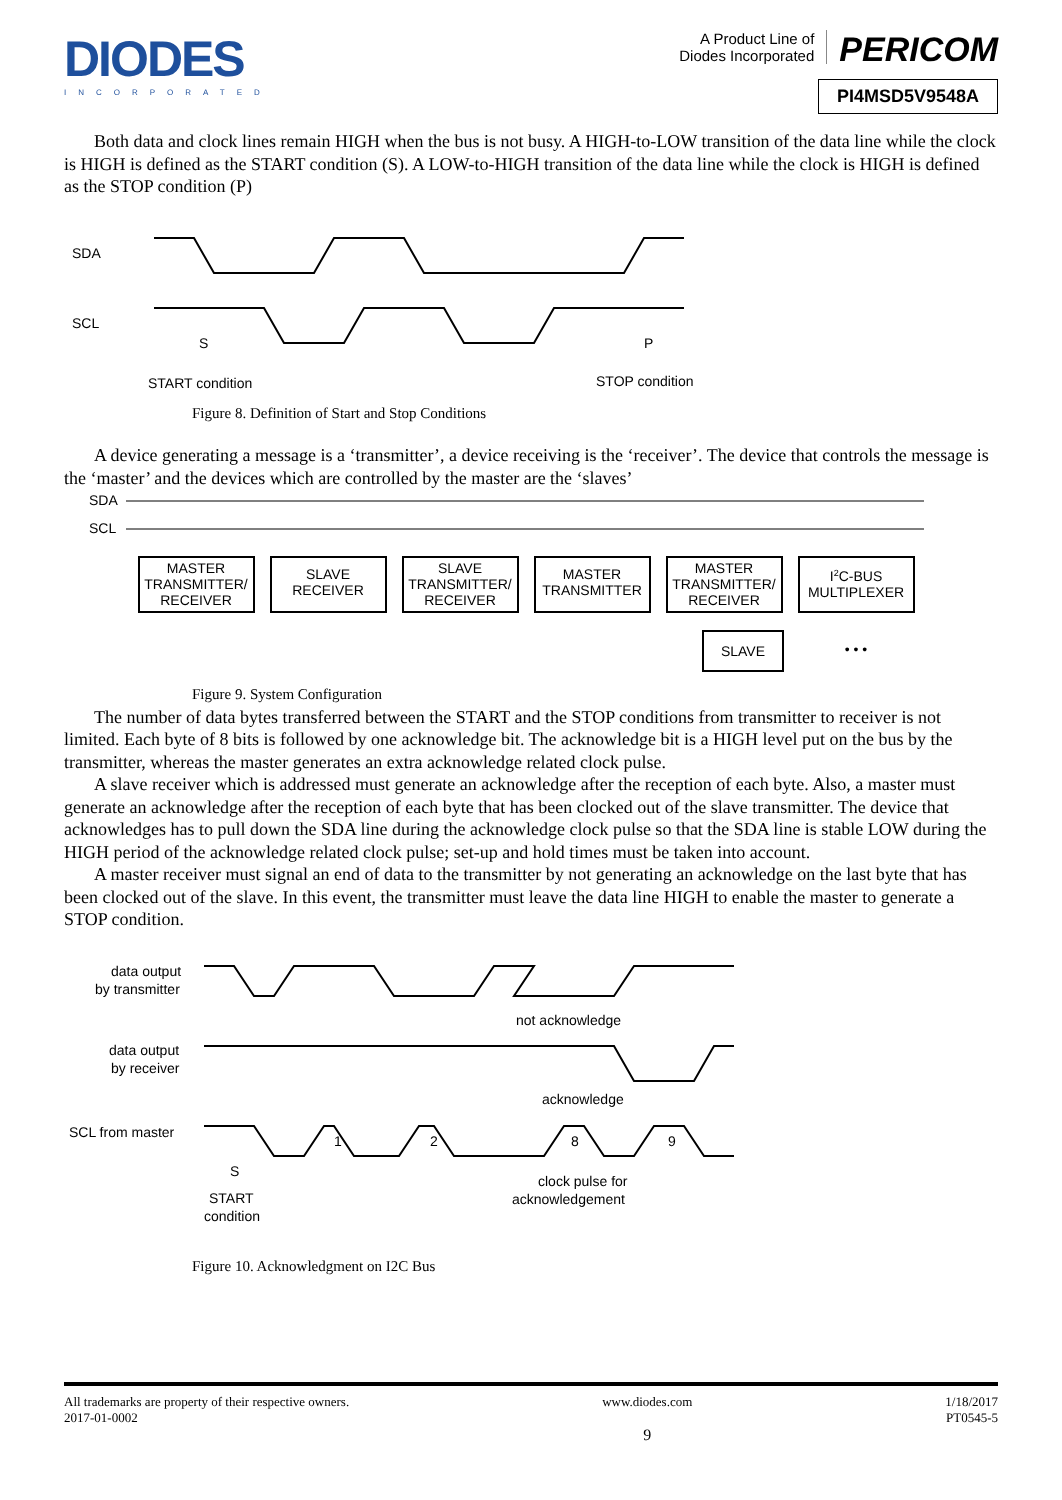DIODES
INCORPORATED
A Product Line of
Diodes Incorporated PERICOM
PI4MSD5V9548A
Both data and clock lines remain HIGH when the bus is not busy. A HIGH-to-LOW transition of the data line while the clock is HIGH is defined as the START condition (S). A LOW-to-HIGH transition of the data line while the clock is HIGH is defined as the STOP condition (P)
SDA
SCL
S
P
START condition
STOP condition
Figure 8. Definition of Start and Stop Conditions
A device generating a message is a ‘transmitter’, a device receiving is the ‘receiver’. The device that controls the message is the ‘master’ and the devices which are controlled by the master are the ‘slaves’
SDA
SCL
MASTER
TRANSMITTER/
RECEIVER
SLAVE
RECEIVER
SLAVE
TRANSMITTER/
RECEIVER
MASTER
TRANSMITTER
MASTER
TRANSMITTER/
RECEIVER
I2C-BUS
MULTIPLEXER
SLAVE
• • •
Figure 9. System Configuration
The number of data bytes transferred between the START and the STOP conditions from transmitter to receiver is not limited. Each byte of 8 bits is followed by one acknowledge bit. The acknowledge bit is a HIGH level put on the bus by the transmitter, whereas the master generates an extra acknowledge related clock pulse.
A slave receiver which is addressed must generate an acknowledge after the reception of each byte. Also, a master must generate an acknowledge after the reception of each byte that has been clocked out of the slave transmitter. The device that acknowledges has to pull down the SDA line during the acknowledge clock pulse so that the SDA line is stable LOW during the HIGH period of the acknowledge related clock pulse; set-up and hold times must be taken into account.
A master receiver must signal an end of data to the transmitter by not generating an acknowledge on the last byte that has been clocked out of the slave. In this event, the transmitter must leave the data line HIGH to enable the master to generate a STOP condition.
data output
by transmitter
data output
by receiver
SCL from master
1
2
8
9
not acknowledge
acknowledge
S
START
condition
clock pulse for
acknowledgement
Figure 10. Acknowledgment on I2C Bus
All trademarks are property of their respective owners.
2017-01-0002
www.diodes.com
9
1/18/2017
PT0545-5